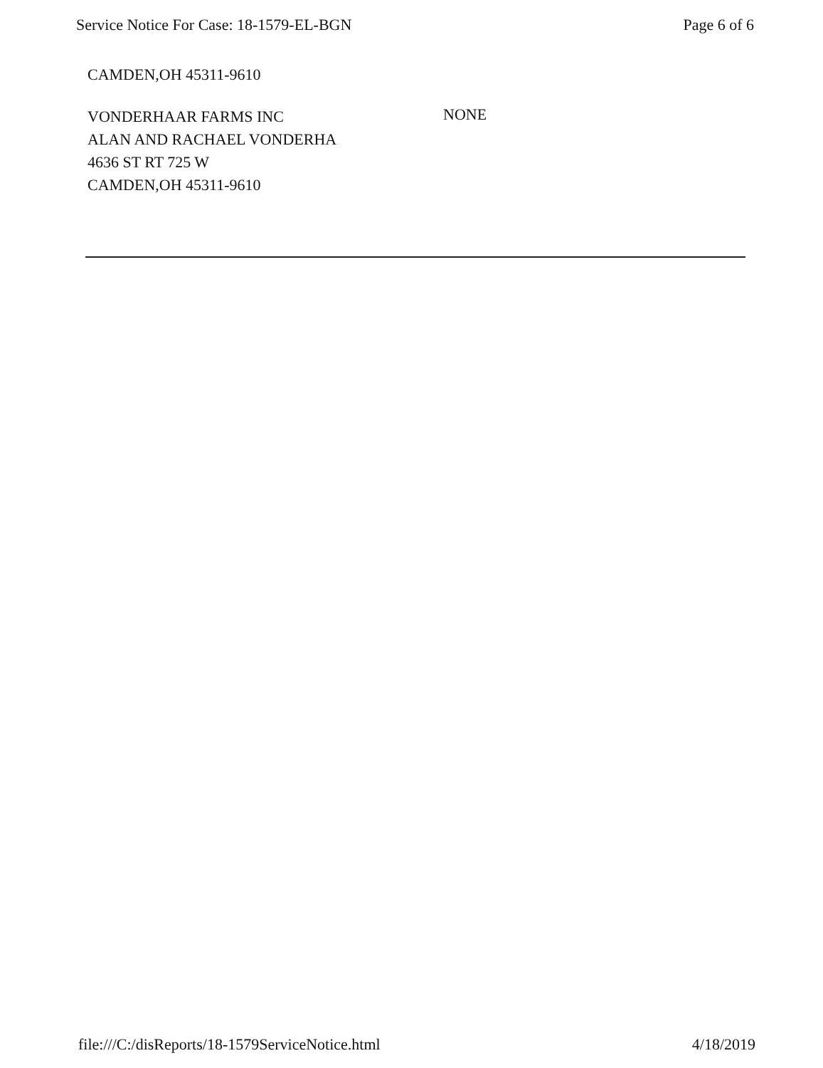Service Notice For Case: 18-1579-EL-BGN Page 6 of 6
CAMDEN,OH 45311-9610
VONDERHAAR FARMS INC
ALAN AND RACHAEL VONDERHA
4636 ST RT 725 W
CAMDEN,OH 45311-9610
NONE
file:///C:/disReports/18-1579ServiceNotice.html 4/18/2019